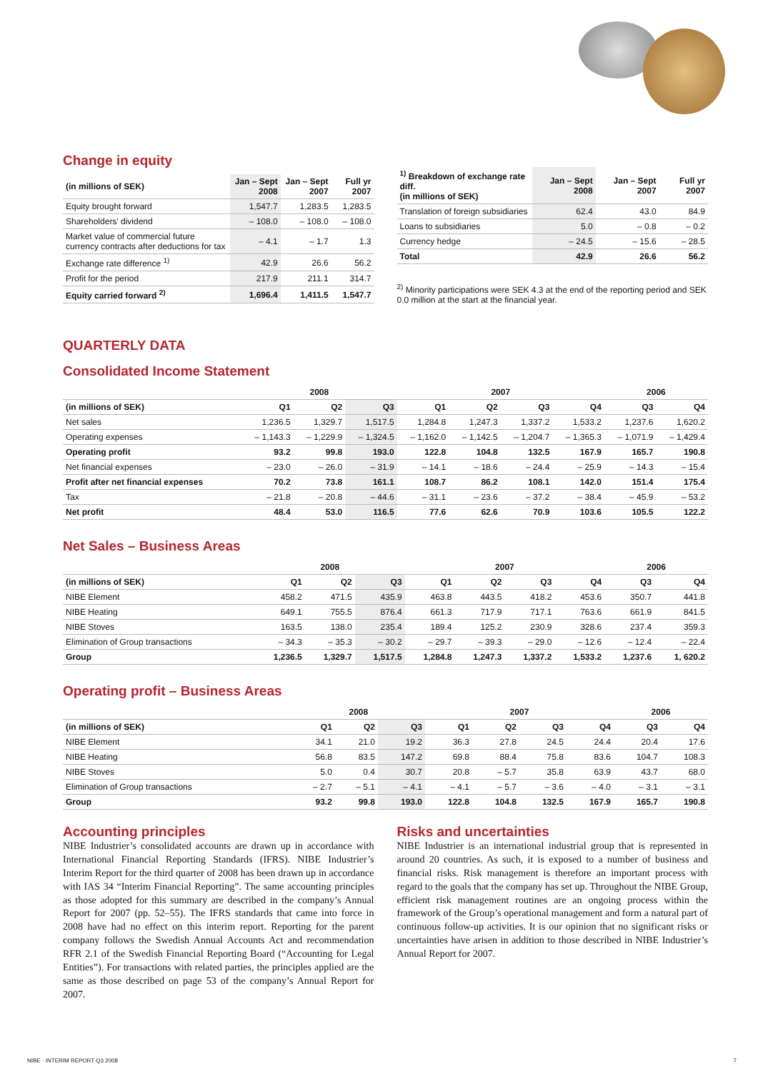Change in equity
| (in millions of SEK) | Jan – Sept 2008 | Jan – Sept 2007 | Full yr 2007 |
| --- | --- | --- | --- |
| Equity brought forward | 1,547.7 | 1,283.5 | 1,283.5 |
| Shareholders' dividend | – 108.0 | – 108.0 | – 108.0 |
| Market value of commercial future currency contracts after deductions for tax | – 4.1 | – 1.7 | 1.3 |
| Exchange rate difference <sup>1)</sup> | 42.9 | 26.6 | 56.2 |
| Profit for the period | 217.9 | 211.1 | 314.7 |
| Equity carried forward <sup>2)</sup> | 1,696.4 | 1,411.5 | 1,547.7 |
| <sup>1)</sup> Breakdown of exchange rate diff. (in millions of SEK) | Jan – Sept 2008 | Jan – Sept 2007 | Full yr 2007 |
| --- | --- | --- | --- |
| Translation of foreign subsidiaries | 62.4 | 43.0 | 84.9 |
| Loans to subsidiaries | 5.0 | – 0.8 | – 0.2 |
| Currency hedge | – 24.5 | – 15.6 | – 28.5 |
| Total | 42.9 | 26.6 | 56.2 |
<sup>2)</sup> Minority participations were SEK 4.3 at the end of the reporting period and SEK 0.0 million at the start at the financial year.
QUARTERLY DATA
Consolidated Income Statement
| | 2008 | | | 2007 | | | | 2006 | |
| --- | --- | --- | --- | --- | --- | --- | --- | --- | --- |
| (in millions of SEK) | Q1 | Q2 | Q3 | Q1 | Q2 | Q3 | Q4 | Q3 | Q4 |
| Net sales | 1,236.5 | 1,329.7 | 1,517.5 | 1,284.8 | 1,247.3 | 1,337.2 | 1,533.2 | 1,237.6 | 1,620.2 |
| Operating expenses | – 1,143.3 | – 1,229.9 | – 1,324.5 | – 1,162.0 | – 1,142.5 | – 1,204.7 | – 1,365.3 | – 1,071.9 | – 1,429.4 |
| Operating profit | 93.2 | 99.8 | 193.0 | 122.8 | 104.8 | 132.5 | 167.9 | 165.7 | 190.8 |
| Net financial expenses | – 23.0 | – 26.0 | – 31.9 | – 14.1 | – 18.6 | – 24.4 | – 25.9 | – 14.3 | – 15.4 |
| Profit after net financial expenses | 70.2 | 73.8 | 161.1 | 108.7 | 86.2 | 108.1 | 142.0 | 151.4 | 175.4 |
| Tax | – 21.8 | – 20.8 | – 44.6 | – 31.1 | – 23.6 | – 37.2 | – 38.4 | – 45.9 | – 53.2 |
| Net profit | 48.4 | 53.0 | 116.5 | 77.6 | 62.6 | 70.9 | 103.6 | 105.5 | 122.2 |
Net Sales – Business Areas
| | 2008 | | | 2007 | | | | 2006 | |
| --- | --- | --- | --- | --- | --- | --- | --- | --- | --- |
| (in millions of SEK) | Q1 | Q2 | Q3 | Q1 | Q2 | Q3 | Q4 | Q3 | Q4 |
| NIBE Element | 458.2 | 471.5 | 435.9 | 463.8 | 443.5 | 418.2 | 453.6 | 350.7 | 441.8 |
| NIBE Heating | 649.1 | 755.5 | 876.4 | 661.3 | 717.9 | 717.1 | 763.6 | 661.9 | 841.5 |
| NIBE Stoves | 163.5 | 138.0 | 235.4 | 189.4 | 125.2 | 230.9 | 328.6 | 237.4 | 359.3 |
| Elimination of Group transactions | – 34.3 | – 35.3 | – 30.2 | – 29.7 | – 39.3 | – 29.0 | – 12.6 | – 12.4 | – 22.4 |
| Group | 1,236.5 | 1,329.7 | 1,517.5 | 1,284.8 | 1,247.3 | 1,337.2 | 1,533.2 | 1,237.6 | 1, 620.2 |
Operating profit – Business Areas
| | 2008 | | | 2007 | | | | 2006 | |
| --- | --- | --- | --- | --- | --- | --- | --- | --- | --- |
| (in millions of SEK) | Q1 | Q2 | Q3 | Q1 | Q2 | Q3 | Q4 | Q3 | Q4 |
| NIBE Element | 34.1 | 21.0 | 19.2 | 36.3 | 27.8 | 24.5 | 24.4 | 20.4 | 17.6 |
| NIBE Heating | 56.8 | 83.5 | 147.2 | 69.8 | 88.4 | 75.8 | 83.6 | 104.7 | 108.3 |
| NIBE Stoves | 5.0 | 0.4 | 30.7 | 20.8 | – 5.7 | 35.8 | 63.9 | 43.7 | 68.0 |
| Elimination of Group transactions | – 2.7 | – 5.1 | – 4.1 | – 4.1 | – 5.7 | – 3.6 | – 4.0 | – 3.1 | – 3.1 |
| Group | 93.2 | 99.8 | 193.0 | 122.8 | 104.8 | 132.5 | 167.9 | 165.7 | 190.8 |
Accounting principles
NIBE Industrier’s consolidated accounts are drawn up in accordance with International Financial Reporting Standards (IFRS). NIBE Industrier’s Interim Report for the third quarter of 2008 has been drawn up in accordance with IAS 34 “Interim Financial Reporting”. The same accounting principles as those adopted for this summary are described in the company’s Annual Report for 2007 (pp. 52–55). The IFRS standards that came into force in 2008 have had no effect on this interim report. Reporting for the parent company follows the Swedish Annual Accounts Act and recommendation RFR 2.1 of the Swedish Financial Reporting Board (“Accounting for Legal Entities”). For transactions with related parties, the principles applied are the same as those described on page 53 of the company’s Annual Report for 2007.
Risks and uncertainties
NIBE Industrier is an international industrial group that is represented in around 20 countries. As such, it is exposed to a number of business and financial risks. Risk management is therefore an important process with regard to the goals that the company has set up. Throughout the NIBE Group, efficient risk management routines are an ongoing process within the framework of the Group’s operational management and form a natural part of continuous follow-up activities. It is our opinion that no significant risks or uncertainties have arisen in addition to those described in NIBE Industrier’s Annual Report for 2007.
NIBE · INTERIM REPORT Q3 2008 7